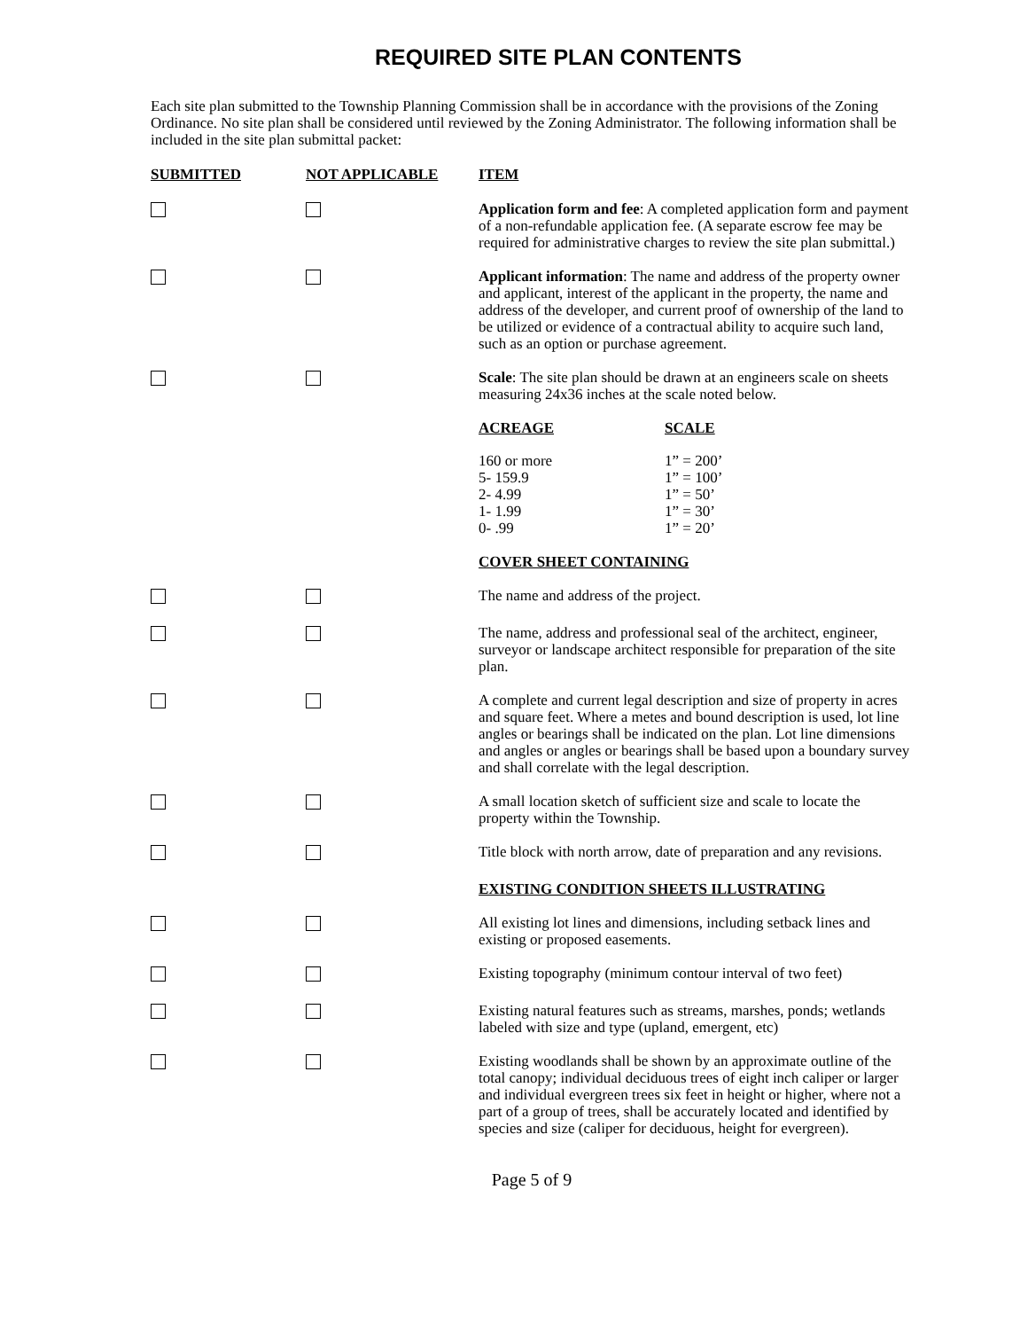REQUIRED SITE PLAN CONTENTS
Each site plan submitted to the Township Planning Commission shall be in accordance with the provisions of the Zoning Ordinance. No site plan shall be considered until reviewed by the Zoning Administrator. The following information shall be included in the site plan submittal packet:
| SUBMITTED | NOT APPLICABLE | ITEM |
| --- | --- | --- |
| | | Application form and fee : A completed application form and payment of a non-refundable application fee. (A separate escrow fee may be required for administrative charges to review the site plan submittal.) |
| | | Applicant information : The name and address of the property owner and applicant, interest of the applicant in the property, the name and address of the developer, and current proof of ownership of the land to be utilized or evidence of a contractual ability to acquire such land, such as an option or purchase agreement. |
| | | Scale : The site plan should be drawn at an engineers scale on sheets measuring 24x36 inches at the scale noted below. |
| | | / ACREAGE / SCALE / / 160 or more / 1” = 200’ / / 5- 159.9 / 1” = 100’ / / 2- 4.99 / 1” = 50’ / / 1- 1.99 / 1” = 30’ / / 0- .99 / 1” = 20’ / |
| | | COVER SHEET CONTAINING |
| | | The name and address of the project. |
| | | The name, address and professional seal of the architect, engineer, surveyor or landscape architect responsible for preparation of the site plan. |
| | | A complete and current legal description and size of property in acres and square feet. Where a metes and bound description is used, lot line angles or bearings shall be indicated on the plan. Lot line dimensions and angles or angles or bearings shall be based upon a boundary survey and shall correlate with the legal description. |
| | | A small location sketch of sufficient size and scale to locate the property within the Township. |
| | | Title block with north arrow, date of preparation and any revisions. |
| | | EXISTING CONDITION SHEETS ILLUSTRATING |
| | | All existing lot lines and dimensions, including setback lines and existing or proposed easements. |
| | | Existing topography (minimum contour interval of two feet) |
| | | Existing natural features such as streams, marshes, ponds; wetlands labeled with size and type (upland, emergent, etc) |
| | | Existing woodlands shall be shown by an approximate outline of the total canopy; individual deciduous trees of eight inch caliper or larger and individual evergreen trees six feet in height or higher, where not a part of a group of trees, shall be accurately located and identified by species and size (caliper for deciduous, height for evergreen). |
Page 5 of 9